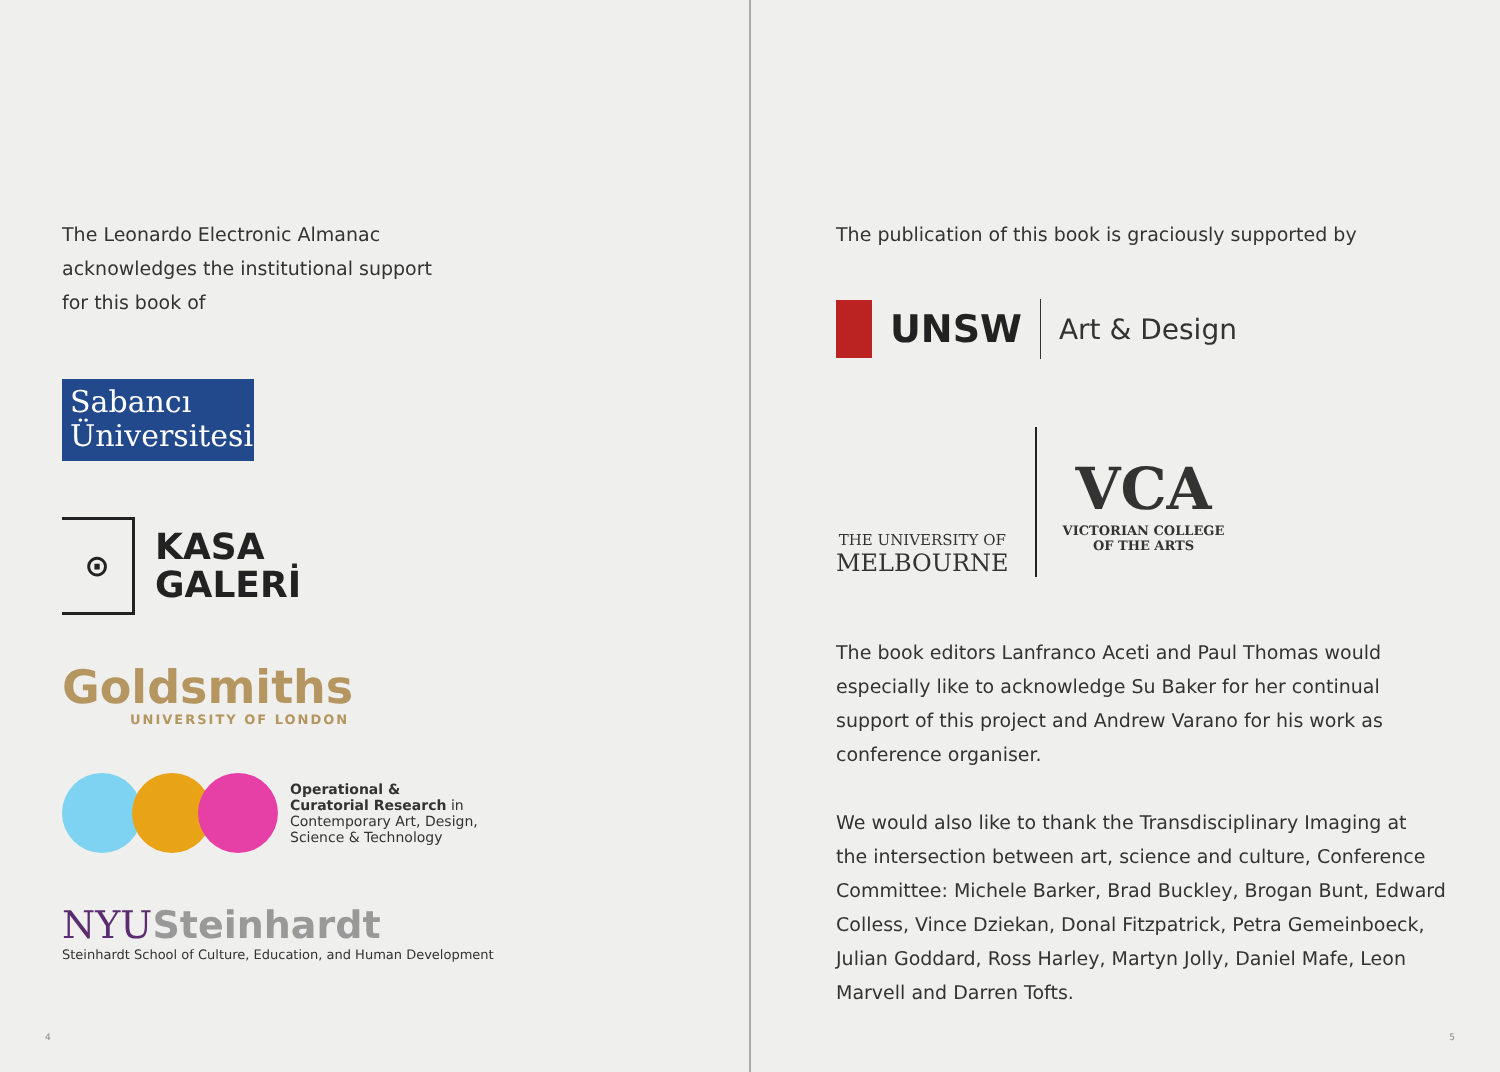The Leonardo Electronic Almanac
acknowledges the institutional support
for this book of
Sabancı
Üniversitesi
⊙
KASA
GALERİ
Goldsmiths
UNIVERSITY OF LONDON
Operational &
Curatorial Research in
Contemporary Art, Design,
Science & Technology
NYU Steinhardt
Steinhardt School of Culture, Education, and Human Development
4
The publication of this book is graciously supported by
UNSW Art & Design
THE UNIVERSITY OF
MELBOURNE
VCA
VICTORIAN COLLEGE
OF THE ARTS
The book editors Lanfranco Aceti and Paul Thomas would
especially like to acknowledge Su Baker for her continual
support of this project and Andrew Varano for his work as
conference organiser.
We would also like to thank the Transdisciplinary Imaging at
the intersection between art, science and culture, Conference
Committee: Michele Barker, Brad Buckley, Brogan Bunt, Edward
Colless, Vince Dziekan, Donal Fitzpatrick, Petra Gemeinboeck,
Julian Goddard, Ross Harley, Martyn Jolly, Daniel Mafe, Leon
Marvell and Darren Tofts.
5